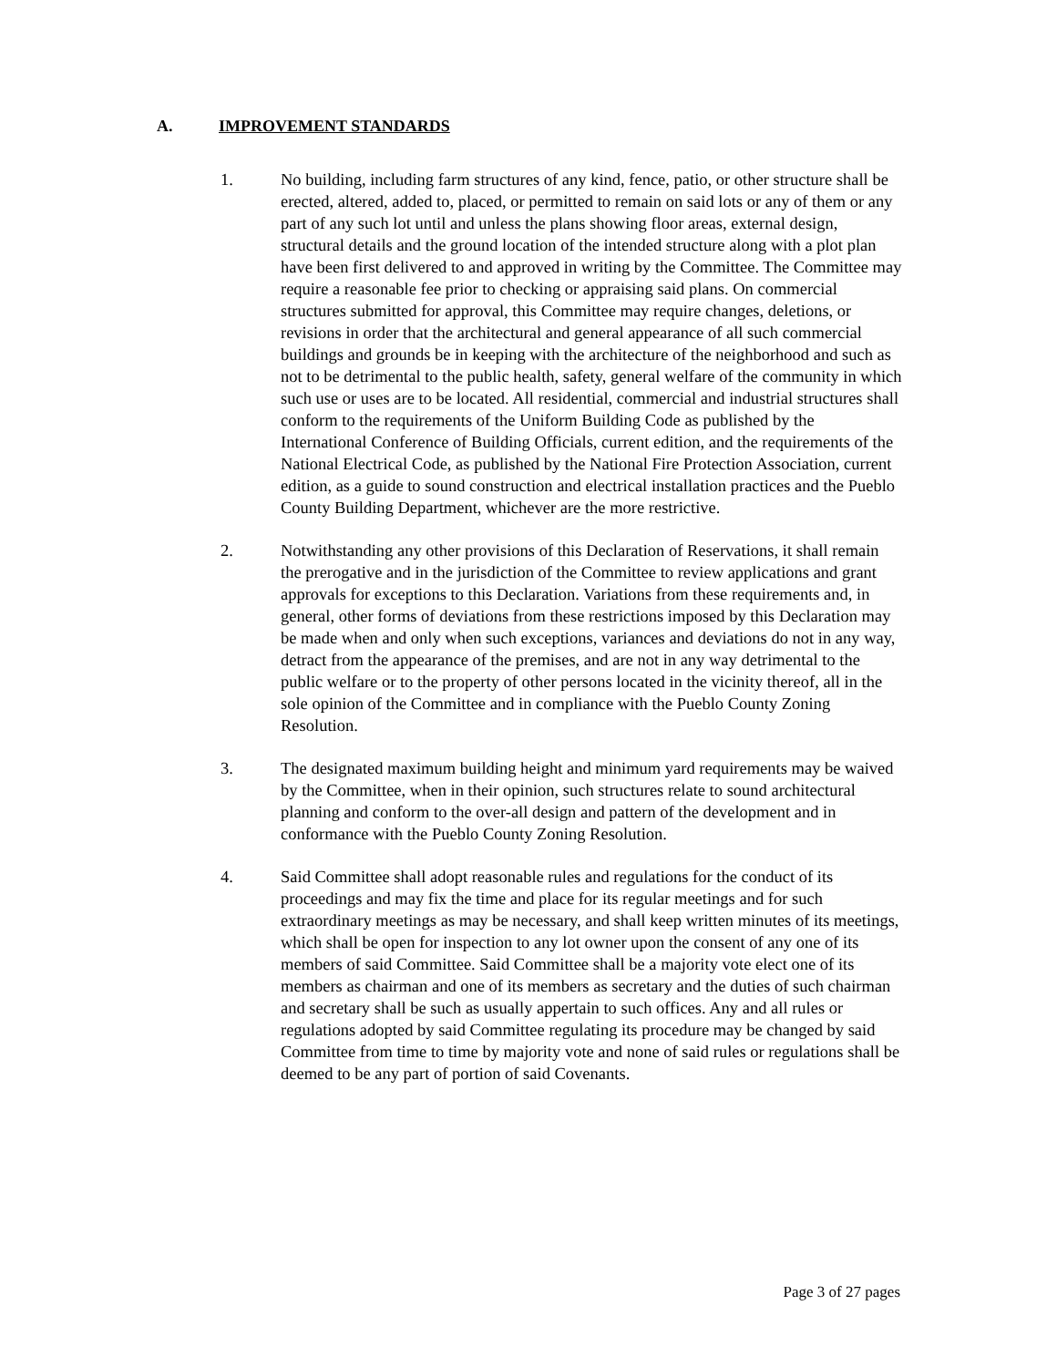A. IMPROVEMENT STANDARDS
1. No building, including farm structures of any kind, fence, patio, or other structure shall be erected, altered, added to, placed, or permitted to remain on said lots or any of them or any part of any such lot until and unless the plans showing floor areas, external design, structural details and the ground location of the intended structure along with a plot plan have been first delivered to and approved in writing by the Committee. The Committee may require a reasonable fee prior to checking or appraising said plans. On commercial structures submitted for approval, this Committee may require changes, deletions, or revisions in order that the architectural and general appearance of all such commercial buildings and grounds be in keeping with the architecture of the neighborhood and such as not to be detrimental to the public health, safety, general welfare of the community in which such use or uses are to be located. All residential, commercial and industrial structures shall conform to the requirements of the Uniform Building Code as published by the International Conference of Building Officials, current edition, and the requirements of the National Electrical Code, as published by the National Fire Protection Association, current edition, as a guide to sound construction and electrical installation practices and the Pueblo County Building Department, whichever are the more restrictive.
2. Notwithstanding any other provisions of this Declaration of Reservations, it shall remain the prerogative and in the jurisdiction of the Committee to review applications and grant approvals for exceptions to this Declaration. Variations from these requirements and, in general, other forms of deviations from these restrictions imposed by this Declaration may be made when and only when such exceptions, variances and deviations do not in any way, detract from the appearance of the premises, and are not in any way detrimental to the public welfare or to the property of other persons located in the vicinity thereof, all in the sole opinion of the Committee and in compliance with the Pueblo County Zoning Resolution.
3. The designated maximum building height and minimum yard requirements may be waived by the Committee, when in their opinion, such structures relate to sound architectural planning and conform to the over-all design and pattern of the development and in conformance with the Pueblo County Zoning Resolution.
4. Said Committee shall adopt reasonable rules and regulations for the conduct of its proceedings and may fix the time and place for its regular meetings and for such extraordinary meetings as may be necessary, and shall keep written minutes of its meetings, which shall be open for inspection to any lot owner upon the consent of any one of its members of said Committee. Said Committee shall be a majority vote elect one of its members as chairman and one of its members as secretary and the duties of such chairman and secretary shall be such as usually appertain to such offices. Any and all rules or regulations adopted by said Committee regulating its procedure may be changed by said Committee from time to time by majority vote and none of said rules or regulations shall be deemed to be any part of portion of said Covenants.
Page 3 of 27 pages